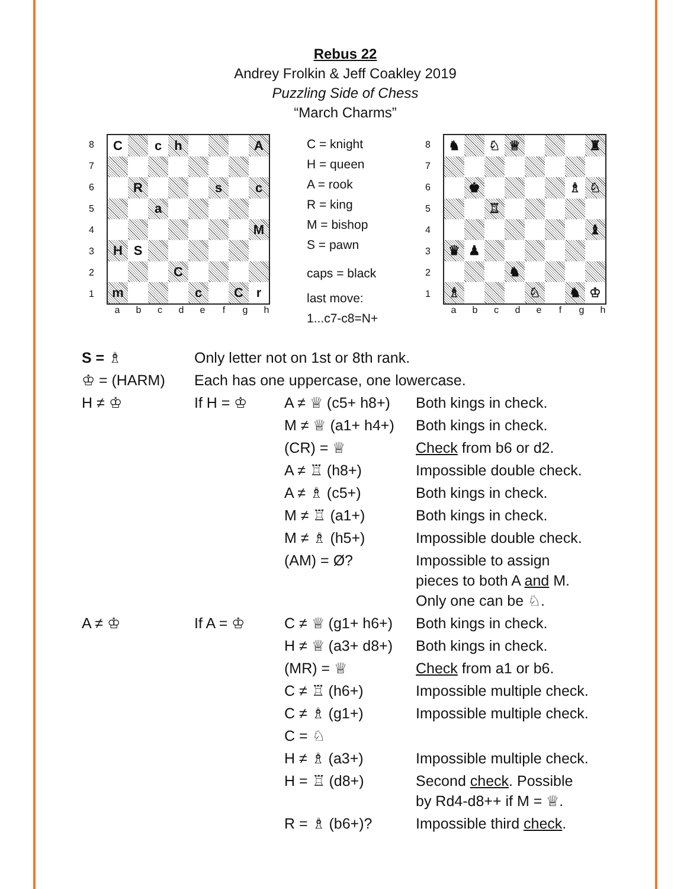Rebus 22
Andrey Frolkin & Jeff Coakley 2019
Puzzling Side of Chess
“March Charms”
8
7
6
5
4
3
2
1
| C | | c | h | | | | A |
| | R | | | | s | | c |
| | | a | | | | | |
| | | | | | | | M |
| H | S | | | | | | |
| | | | C | | | | |
| m | | | | c | | C | r |
a b c d e f g h
C = knight
H = queen
A = rook
R = king
M = bishop
S = pawn
caps = black
last move:
1...c7-c8=N+
8
7
6
5
4
3
2
1
| ♞ | | ♘ | ♕ | | | | ♜ |
| | ♚ | | | | | ♗ | ♘ |
| | | ♖ | | | | | |
| | | | | | | | ♝ |
| ♛ | ♟ | | | | | | |
| | | | ♞ | | | | |
| ♗ | | | | ♘ | | ♞ | ♔ |
a b c d e f g h
| S = ♗ | Only letter not on 1st or 8th rank. | | |
| ♔ = (HARM) | Each has one uppercase, one lowercase. | | |
| H ≠ ♔ | If H = ♔ | A ≠ ♕ (c5+ h8+) | Both kings in check. |
| | | M ≠ ♕ (a1+ h4+) | Both kings in check. |
| | | (CR) = ♕ | Check from b6 or d2. |
| | | A ≠ ♖ (h8+) | Impossible double check. |
| | | A ≠ ♗ (c5+) | Both kings in check. |
| | | M ≠ ♖ (a1+) | Both kings in check. |
| | | M ≠ ♗ (h5+) | Impossible double check. |
| | | (AM) = Ø? | Impossible to assign pieces to both A and M. Only one can be ♘. |
| A ≠ ♔ | If A = ♔ | C ≠ ♕ (g1+ h6+) | Both kings in check. |
| | | H ≠ ♕ (a3+ d8+) | Both kings in check. |
| | | (MR) = ♕ | Check from a1 or b6. |
| | | C ≠ ♖ (h6+) | Impossible multiple check. |
| | | C ≠ ♗ (g1+) | Impossible multiple check. |
| | | C = ♘ | |
| | | H ≠ ♗ (a3+) | Impossible multiple check. |
| | | H = ♖ (d8+) | Second check . Possible by Rd4-d8++ if M = ♕. |
| | | R = ♗ (b6+)? | Impossible third check . |